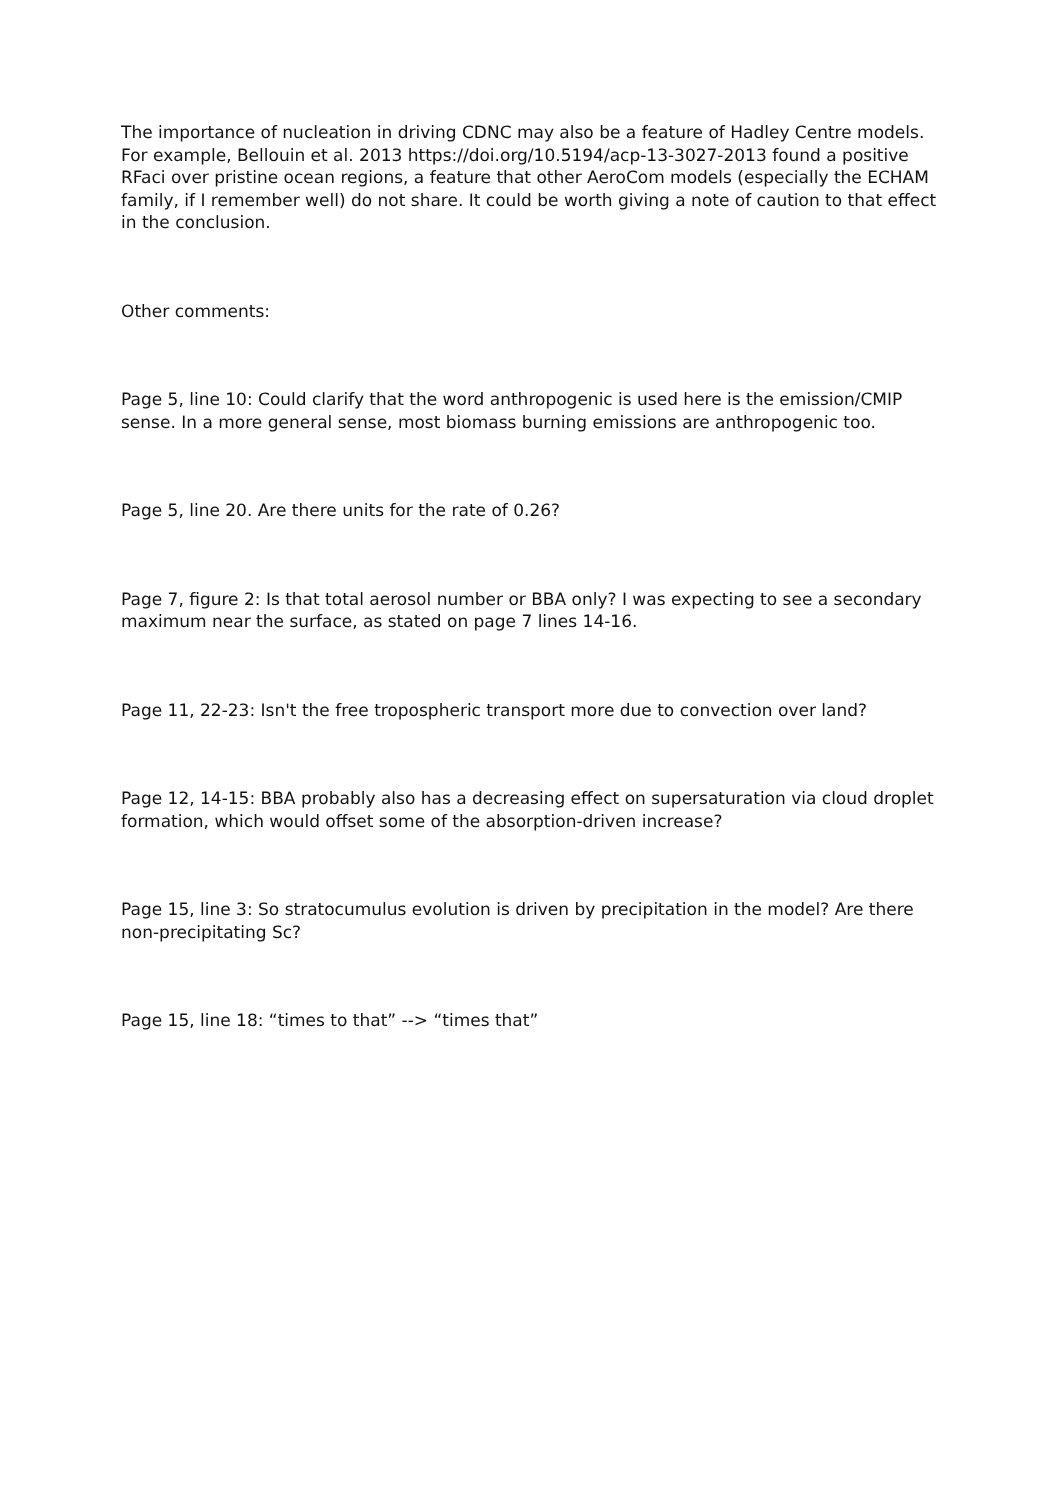The importance of nucleation in driving CDNC may also be a feature of Hadley Centre models. For example, Bellouin et al. 2013 https://doi.org/10.5194/acp-13-3027-2013 found a positive RFaci over pristine ocean regions, a feature that other AeroCom models (especially the ECHAM family, if I remember well) do not share. It could be worth giving a note of caution to that effect in the conclusion.
Other comments:
Page 5, line 10: Could clarify that the word anthropogenic is used here is the emission/CMIP sense. In a more general sense, most biomass burning emissions are anthropogenic too.
Page 5, line 20. Are there units for the rate of 0.26?
Page 7, figure 2: Is that total aerosol number or BBA only? I was expecting to see a secondary maximum near the surface, as stated on page 7 lines 14-16.
Page 11, 22-23: Isn't the free tropospheric transport more due to convection over land?
Page 12, 14-15: BBA probably also has a decreasing effect on supersaturation via cloud droplet formation, which would offset some of the absorption-driven increase?
Page 15, line 3: So stratocumulus evolution is driven by precipitation in the model? Are there non-precipitating Sc?
Page 15, line 18: “times to that” --> “times that”